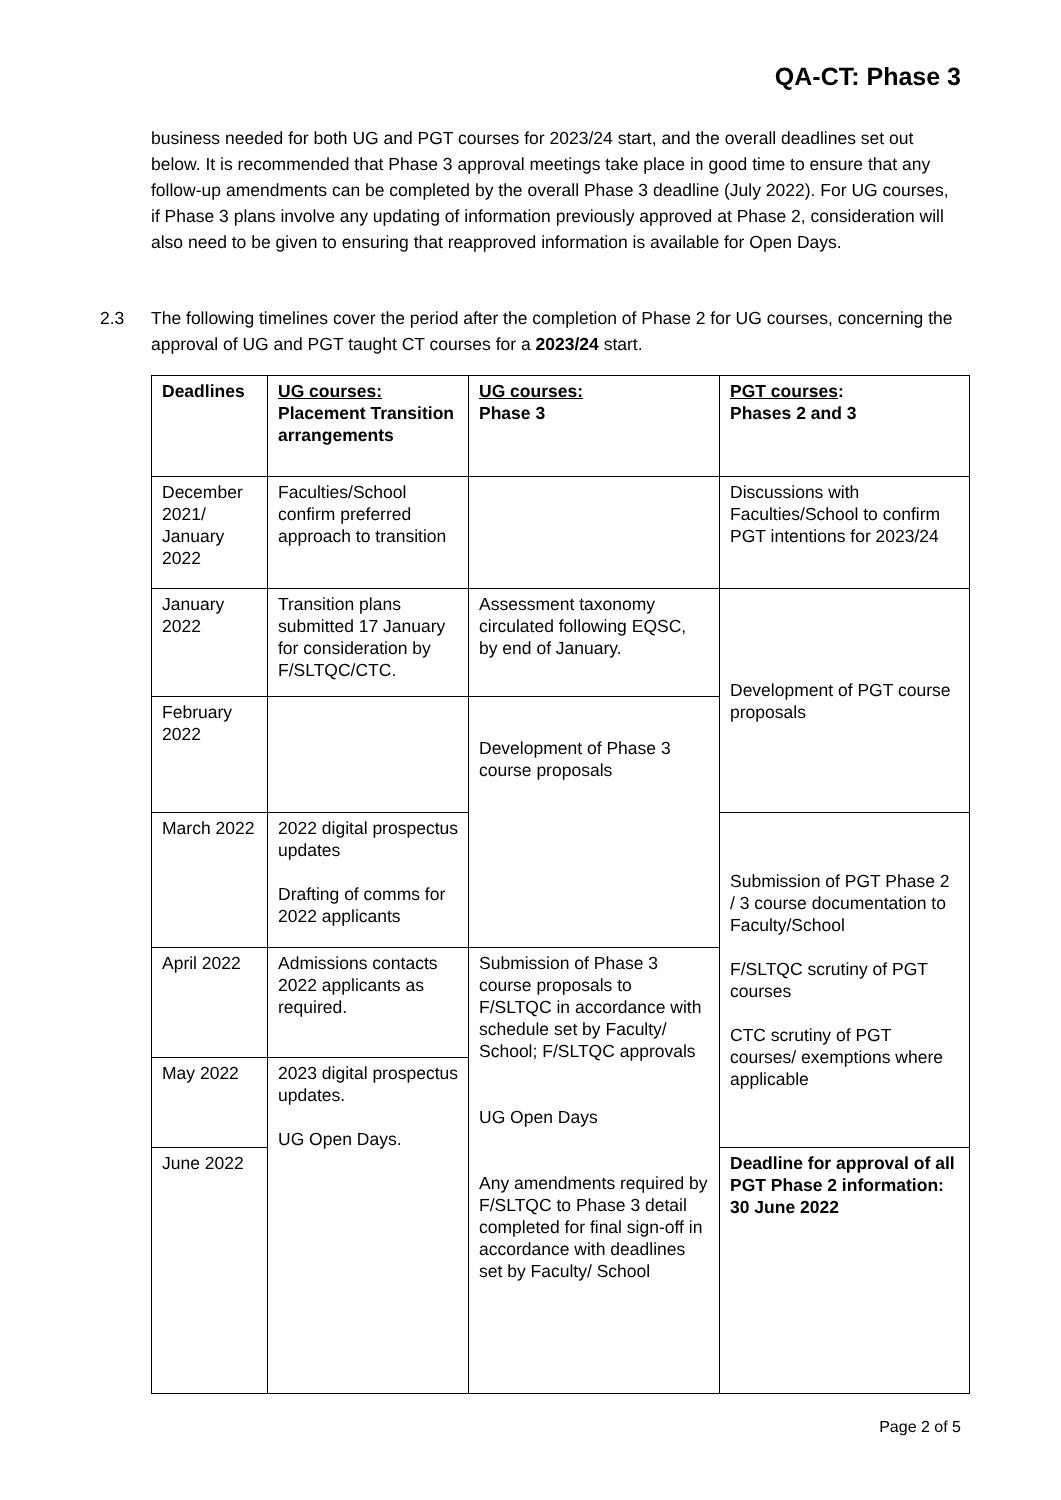QA-CT: Phase 3
business needed for both UG and PGT courses for 2023/24 start, and the overall deadlines set out below. It is recommended that Phase 3 approval meetings take place in good time to ensure that any follow-up amendments can be completed by the overall Phase 3 deadline (July 2022). For UG courses, if Phase 3 plans involve any updating of information previously approved at Phase 2, consideration will also need to be given to ensuring that reapproved information is available for Open Days.
2.3 The following timelines cover the period after the completion of Phase 2 for UG courses, concerning the approval of UG and PGT taught CT courses for a 2023/24 start.
| Deadlines | UG courses: Placement Transition arrangements | UG courses: Phase 3 | PGT courses : Phases 2 and 3 |
| --- | --- | --- | --- |
| December 2021/ January 2022 | Faculties/School confirm preferred approach to transition | | Discussions with Faculties/School to confirm PGT intentions for 2023/24 |
| January 2022 | Transition plans submitted 17 January for consideration by F/SLTQC/CTC. | Assessment taxonomy circulated following EQSC, by end of January. | Development of PGT course proposals |
| February 2022 | | Development of Phase 3 course proposals | |
| March 2022 | 2022 digital prospectus updates Drafting of comms for 2022 applicants | | Submission of PGT Phase 2 / 3 course documentation to Faculty/School F/SLTQC scrutiny of PGT courses CTC scrutiny of PGT courses/ exemptions where applicable |
| April 2022 | Admissions contacts 2022 applicants as required. | Submission of Phase 3 course proposals to F/SLTQC in accordance with schedule set by Faculty/ School; F/SLTQC approvals UG Open Days Any amendments required by F/SLTQC to Phase 3 detail completed for final sign-off in accordance with deadlines set by Faculty/ School | |
| May 2022 | 2023 digital prospectus updates. UG Open Days. | | |
| June 2022 | | | Deadline for approval of all PGT Phase 2 information: 30 June 2022 |
Page 2 of 5